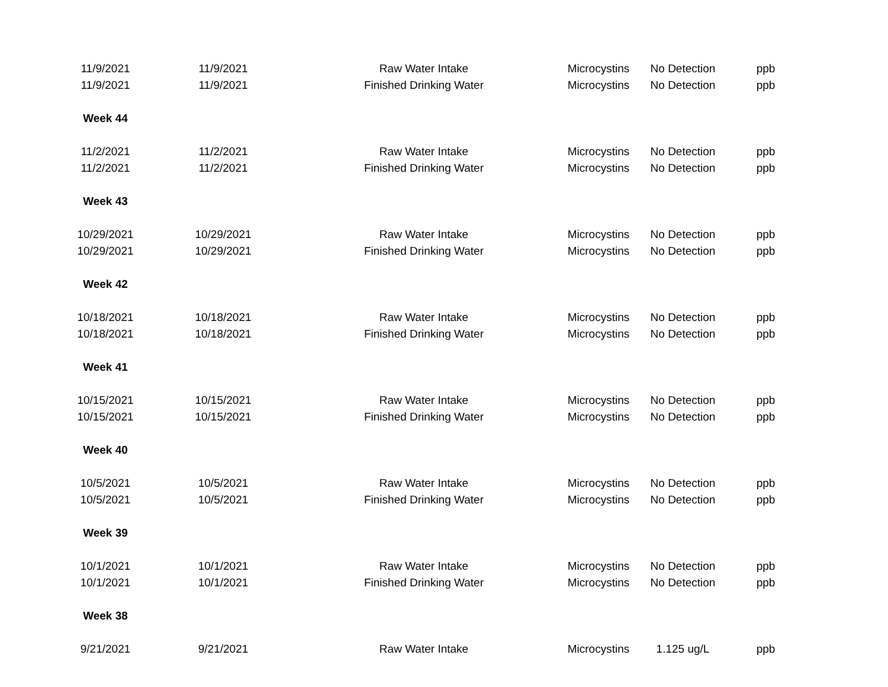| 11/9/2021 | 11/9/2021 | Raw Water Intake | Microcystins | No Detection | ppb |
| 11/9/2021 | 11/9/2021 | Finished Drinking Water | Microcystins | No Detection | ppb |
| Week 44 | | | | | |
| 11/2/2021 | 11/2/2021 | Raw Water Intake | Microcystins | No Detection | ppb |
| 11/2/2021 | 11/2/2021 | Finished Drinking Water | Microcystins | No Detection | ppb |
| Week 43 | | | | | |
| 10/29/2021 | 10/29/2021 | Raw Water Intake | Microcystins | No Detection | ppb |
| 10/29/2021 | 10/29/2021 | Finished Drinking Water | Microcystins | No Detection | ppb |
| Week 42 | | | | | |
| 10/18/2021 | 10/18/2021 | Raw Water Intake | Microcystins | No Detection | ppb |
| 10/18/2021 | 10/18/2021 | Finished Drinking Water | Microcystins | No Detection | ppb |
| Week 41 | | | | | |
| 10/15/2021 | 10/15/2021 | Raw Water Intake | Microcystins | No Detection | ppb |
| 10/15/2021 | 10/15/2021 | Finished Drinking Water | Microcystins | No Detection | ppb |
| Week 40 | | | | | |
| 10/5/2021 | 10/5/2021 | Raw Water Intake | Microcystins | No Detection | ppb |
| 10/5/2021 | 10/5/2021 | Finished Drinking Water | Microcystins | No Detection | ppb |
| Week 39 | | | | | |
| 10/1/2021 | 10/1/2021 | Raw Water Intake | Microcystins | No Detection | ppb |
| 10/1/2021 | 10/1/2021 | Finished Drinking Water | Microcystins | No Detection | ppb |
| Week 38 | | | | | |
| 9/21/2021 | 9/21/2021 | Raw Water Intake | Microcystins | 1.125 ug/L | ppb |